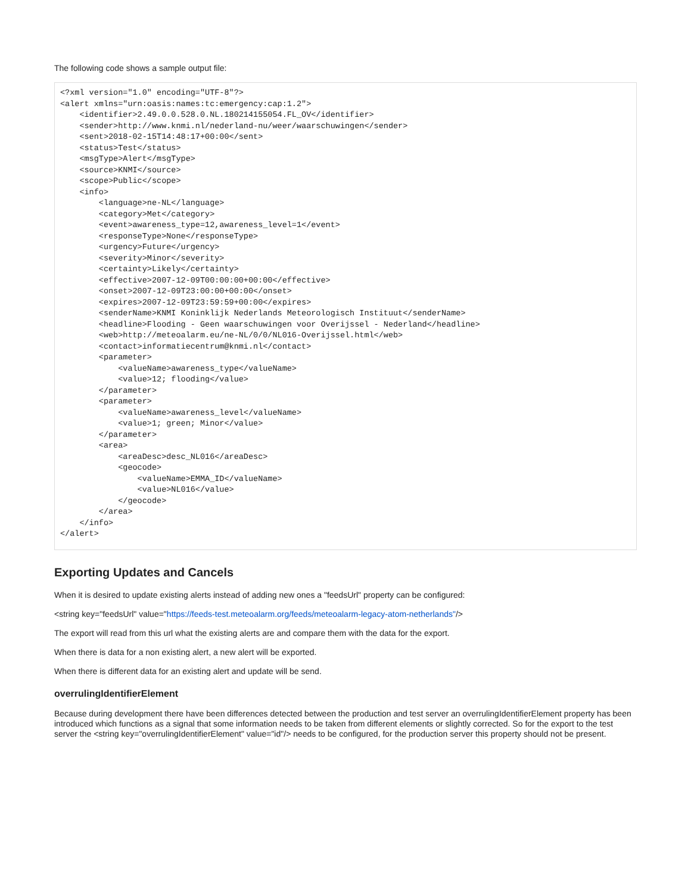The following code shows a sample output file:
<?xml version="1.0" encoding="UTF-8"?>
<alert xmlns="urn:oasis:names:tc:emergency:cap:1.2">
    <identifier>2.49.0.0.528.0.NL.180214155054.FL_OV</identifier>
    <sender>http://www.knmi.nl/nederland-nu/weer/waarschuwingen</sender>
    <sent>2018-02-15T14:48:17+00:00</sent>
    <status>Test</status>
    <msgType>Alert</msgType>
    <source>KNMI</source>
    <scope>Public</scope>
    <info>
        <language>ne-NL</language>
        <category>Met</category>
        <event>awareness_type=12,awareness_level=1</event>
        <responseType>None</responseType>
        <urgency>Future</urgency>
        <severity>Minor</severity>
        <certainty>Likely</certainty>
        <effective>2007-12-09T00:00:00+00:00</effective>
        <onset>2007-12-09T23:00:00+00:00</onset>
        <expires>2007-12-09T23:59:59+00:00</expires>
        <senderName>KNMI Koninklijk Nederlands Meteorologisch Instituut</senderName>
        <headline>Flooding - Geen waarschuwingen voor Overijssel - Nederland</headline>
        <web>http://meteoalarm.eu/ne-NL/0/0/NL016-Overijssel.html</web>
        <contact>informatiecentrum@knmi.nl</contact>
        <parameter>
            <valueName>awareness_type</valueName>
            <value>12; flooding</value>
        </parameter>
        <parameter>
            <valueName>awareness_level</valueName>
            <value>1; green; Minor</value>
        </parameter>
        <area>
            <areaDesc>desc_NL016</areaDesc>
            <geocode>
                <valueName>EMMA_ID</valueName>
                <value>NL016</value>
            </geocode>
        </area>
    </info>
</alert>
Exporting Updates and Cancels
When it is desired to update existing alerts instead of adding new ones a "feedsUrl" property can be configured:
<string key="feedsUrl" value="https://feeds-test.meteoalarm.org/feeds/meteoalarm-legacy-atom-netherlands"/>
The export will read from this url what the existing alerts are and compare them with the data for the export.
When there is data for a non existing alert, a new alert will be exported.
When there is different data for an existing alert and update will be send.
overrulingIdentifierElement
Because during development there have been differences detected between the production and test server an overrulingIdentifierElement property has been introduced which functions as a signal that some information needs to be taken from different elements or slightly corrected. So for the export to the test server the <string key="overrulingIdentifierElement" value="id"/> needs to be configured, for the production server this property should not be present.